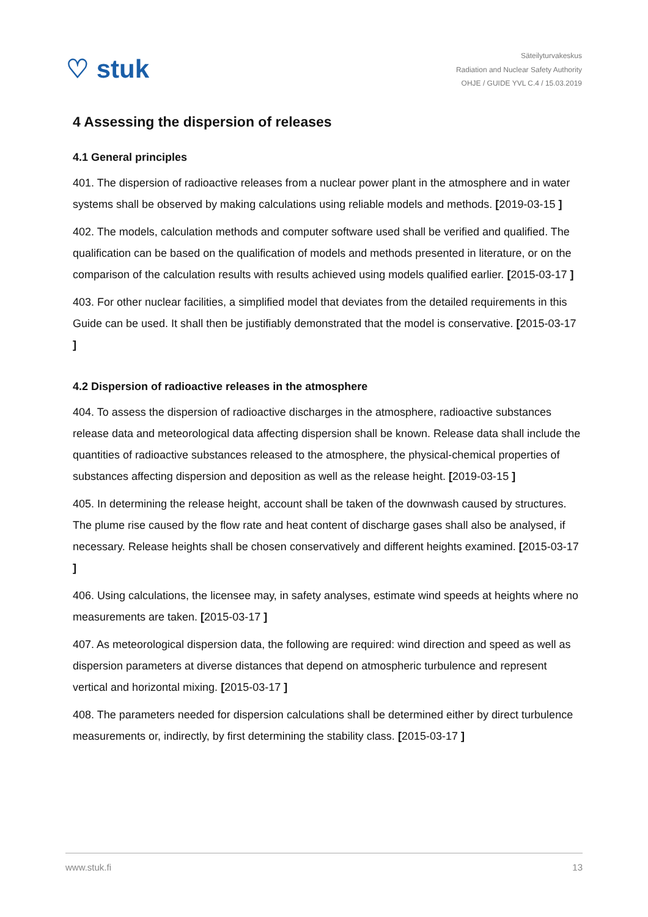♡ stuk
Säteilyturvakeskus
Radiation and Nuclear Safety Authority
OHJE / GUIDE YVL C.4 / 15.03.2019
4 Assessing the dispersion of releases
4.1 General principles
401. The dispersion of radioactive releases from a nuclear power plant in the atmosphere and in water systems shall be observed by making calculations using reliable models and methods. [2019-03-15 ]
402. The models, calculation methods and computer software used shall be verified and qualified. The qualification can be based on the qualification of models and methods presented in literature, or on the comparison of the calculation results with results achieved using models qualified earlier. [2015-03-17 ]
403. For other nuclear facilities, a simplified model that deviates from the detailed requirements in this Guide can be used. It shall then be justifiably demonstrated that the model is conservative. [2015-03-17 ]
4.2 Dispersion of radioactive releases in the atmosphere
404. To assess the dispersion of radioactive discharges in the atmosphere, radioactive substances release data and meteorological data affecting dispersion shall be known. Release data shall include the quantities of radioactive substances released to the atmosphere, the physical-chemical properties of substances affecting dispersion and deposition as well as the release height. [2019-03-15 ]
405. In determining the release height, account shall be taken of the downwash caused by structures. The plume rise caused by the flow rate and heat content of discharge gases shall also be analysed, if necessary. Release heights shall be chosen conservatively and different heights examined. [2015-03-17 ]
406. Using calculations, the licensee may, in safety analyses, estimate wind speeds at heights where no measurements are taken. [2015-03-17 ]
407. As meteorological dispersion data, the following are required: wind direction and speed as well as dispersion parameters at diverse distances that depend on atmospheric turbulence and represent vertical and horizontal mixing. [2015-03-17 ]
408. The parameters needed for dispersion calculations shall be determined either by direct turbulence measurements or, indirectly, by first determining the stability class. [2015-03-17 ]
www.stuk.fi 13